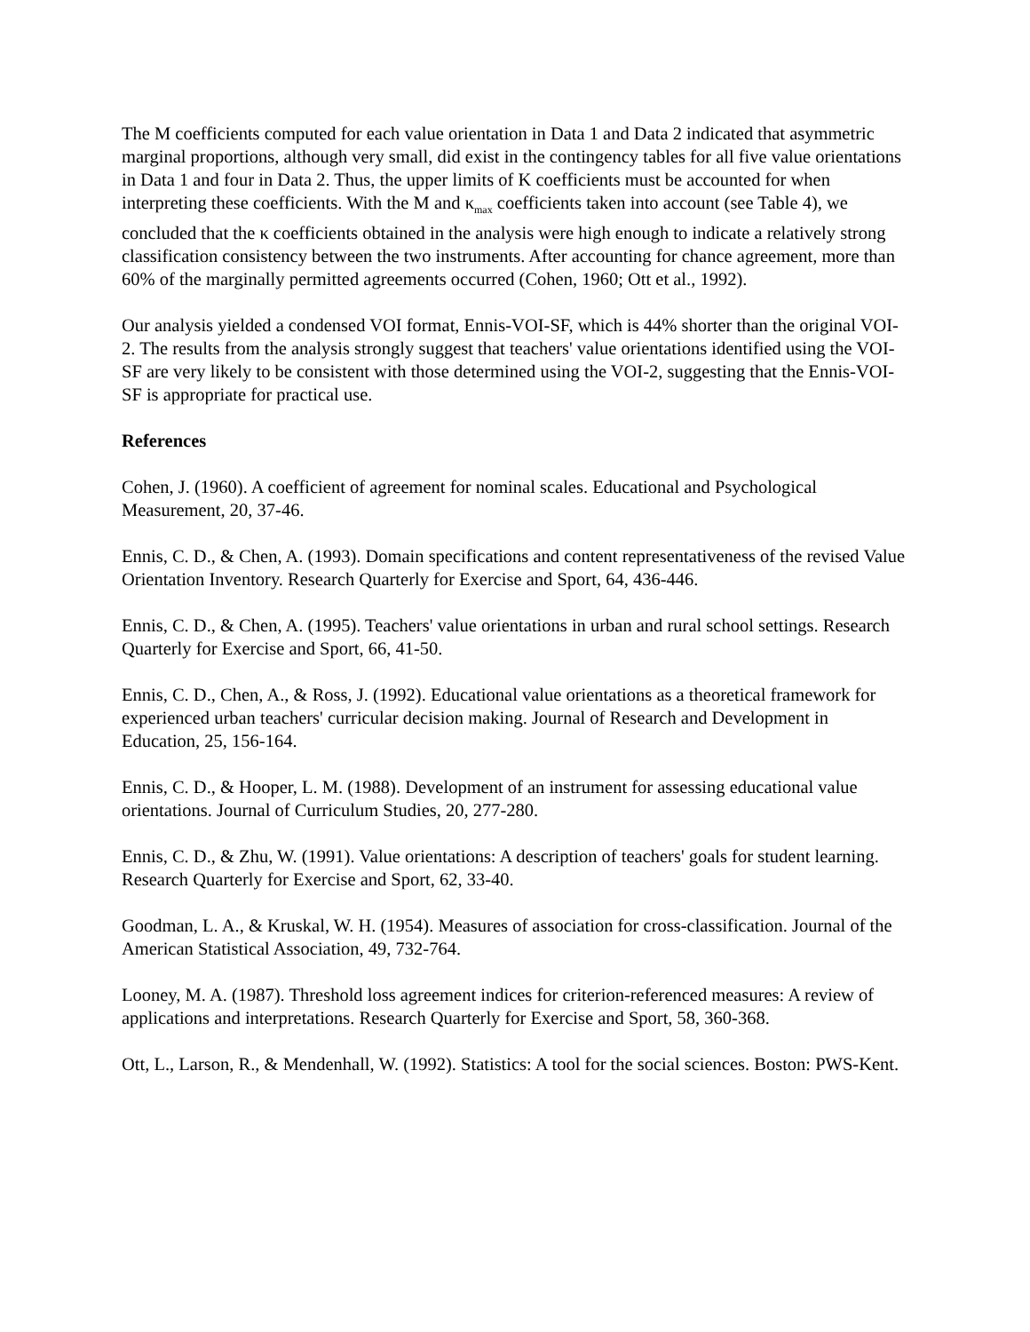The M coefficients computed for each value orientation in Data 1 and Data 2 indicated that asymmetric marginal proportions, although very small, did exist in the contingency tables for all five value orientations in Data 1 and four in Data 2. Thus, the upper limits of K coefficients must be accounted for when interpreting these coefficients. With the M and κ<sub>max</sub> coefficients taken into account (see Table 4), we concluded that the κ coefficients obtained in the analysis were high enough to indicate a relatively strong classification consistency between the two instruments. After accounting for chance agreement, more than 60% of the marginally permitted agreements occurred (Cohen, 1960; Ott et al., 1992).
Our analysis yielded a condensed VOI format, Ennis-VOI-SF, which is 44% shorter than the original VOI-2. The results from the analysis strongly suggest that teachers' value orientations identified using the VOI-SF are very likely to be consistent with those determined using the VOI-2, suggesting that the Ennis-VOI-SF is appropriate for practical use.
References
Cohen, J. (1960). A coefficient of agreement for nominal scales. Educational and Psychological Measurement, 20, 37-46.
Ennis, C. D., & Chen, A. (1993). Domain specifications and content representativeness of the revised Value Orientation Inventory. Research Quarterly for Exercise and Sport, 64, 436-446.
Ennis, C. D., & Chen, A. (1995). Teachers' value orientations in urban and rural school settings. Research Quarterly for Exercise and Sport, 66, 41-50.
Ennis, C. D., Chen, A., & Ross, J. (1992). Educational value orientations as a theoretical framework for experienced urban teachers' curricular decision making. Journal of Research and Development in Education, 25, 156-164.
Ennis, C. D., & Hooper, L. M. (1988). Development of an instrument for assessing educational value orientations. Journal of Curriculum Studies, 20, 277-280.
Ennis, C. D., & Zhu, W. (1991). Value orientations: A description of teachers' goals for student learning. Research Quarterly for Exercise and Sport, 62, 33-40.
Goodman, L. A., & Kruskal, W. H. (1954). Measures of association for cross-classification. Journal of the American Statistical Association, 49, 732-764.
Looney, M. A. (1987). Threshold loss agreement indices for criterion-referenced measures: A review of applications and interpretations. Research Quarterly for Exercise and Sport, 58, 360-368.
Ott, L., Larson, R., & Mendenhall, W. (1992). Statistics: A tool for the social sciences. Boston: PWS-Kent.